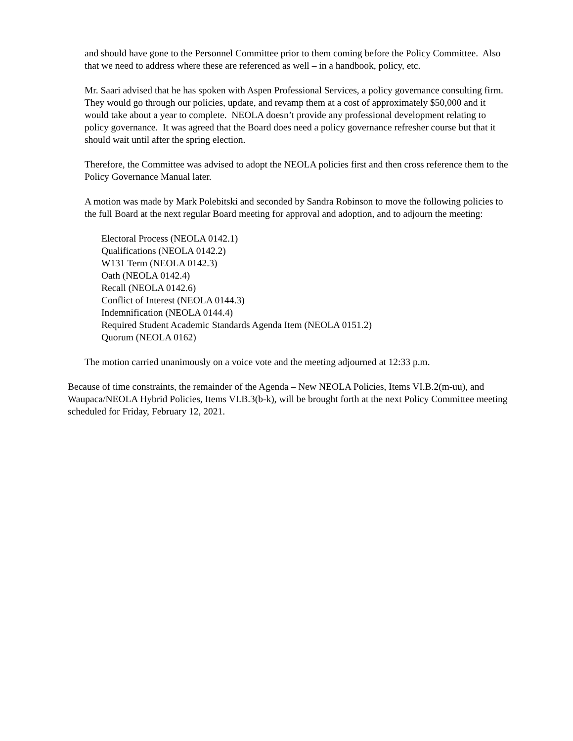and should have gone to the Personnel Committee prior to them coming before the Policy Committee. Also that we need to address where these are referenced as well – in a handbook, policy, etc.
Mr. Saari advised that he has spoken with Aspen Professional Services, a policy governance consulting firm. They would go through our policies, update, and revamp them at a cost of approximately $50,000 and it would take about a year to complete. NEOLA doesn’t provide any professional development relating to policy governance. It was agreed that the Board does need a policy governance refresher course but that it should wait until after the spring election.
Therefore, the Committee was advised to adopt the NEOLA policies first and then cross reference them to the Policy Governance Manual later.
A motion was made by Mark Polebitski and seconded by Sandra Robinson to move the following policies to the full Board at the next regular Board meeting for approval and adoption, and to adjourn the meeting:
Electoral Process (NEOLA 0142.1)
Qualifications (NEOLA 0142.2)
W131 Term (NEOLA 0142.3)
Oath (NEOLA 0142.4)
Recall (NEOLA 0142.6)
Conflict of Interest (NEOLA 0144.3)
Indemnification (NEOLA 0144.4)
Required Student Academic Standards Agenda Item (NEOLA 0151.2)
Quorum (NEOLA 0162)
The motion carried unanimously on a voice vote and the meeting adjourned at 12:33 p.m.
Because of time constraints, the remainder of the Agenda – New NEOLA Policies, Items VI.B.2(m-uu), and Waupaca/NEOLA Hybrid Policies, Items VI.B.3(b-k), will be brought forth at the next Policy Committee meeting scheduled for Friday, February 12, 2021.